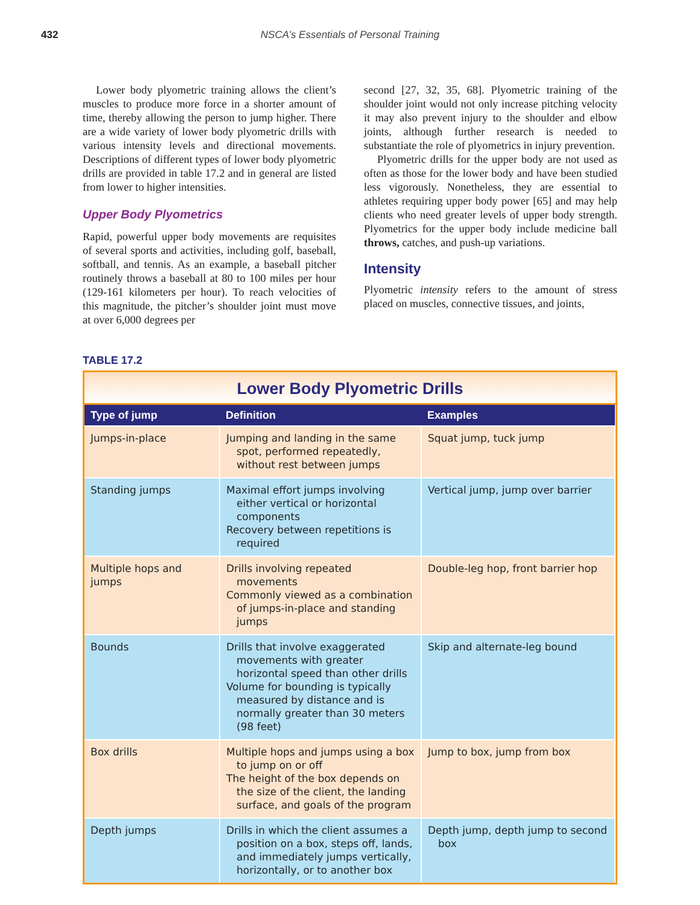432 NSCA’s Essentials of Personal Training
Lower body plyometric training allows the client’s muscles to produce more force in a shorter amount of time, thereby allowing the person to jump higher. There are a wide variety of lower body plyometric drills with various intensity levels and directional movements. Descriptions of different types of lower body plyometric drills are provided in table 17.2 and in general are listed from lower to higher intensities.
Upper Body Plyometrics
Rapid, powerful upper body movements are requisites of several sports and activities, including golf, baseball, softball, and tennis. As an example, a baseball pitcher routinely throws a baseball at 80 to 100 miles per hour (129-161 kilometers per hour). To reach velocities of this magnitude, the pitcher’s shoulder joint must move at over 6,000 degrees per
second [27, 32, 35, 68]. Plyometric training of the shoulder joint would not only increase pitching velocity it may also prevent injury to the shoulder and elbow joints, although further research is needed to substantiate the role of plyometrics in injury prevention.
Plyometric drills for the upper body are not used as often as those for the lower body and have been studied less vigorously. Nonetheless, they are essential to athletes requiring upper body power [65] and may help clients who need greater levels of upper body strength. Plyometrics for the upper body include medicine ball throws, catches, and push-up variations.
Intensity
Plyometric intensity refers to the amount of stress placed on muscles, connective tissues, and joints,
TABLE 17.2
Lower Body Plyometric Drills
| Type of jump | Definition | Examples |
| --- | --- | --- |
| Jumps-in-place | Jumping and landing in the same spot, performed repeatedly, without rest between jumps | Squat jump, tuck jump |
| Standing jumps | Maximal effort jumps involving either vertical or horizontal components Recovery between repetitions is required | Vertical jump, jump over barrier |
| Multiple hops and jumps | Drills involving repeated movements Commonly viewed as a combination of jumps-in-place and standing jumps | Double-leg hop, front barrier hop |
| Bounds | Drills that involve exaggerated movements with greater horizontal speed than other drills Volume for bounding is typically measured by distance and is normally greater than 30 meters (98 feet) | Skip and alternate-leg bound |
| Box drills | Multiple hops and jumps using a box to jump on or off The height of the box depends on the size of the client, the landing surface, and goals of the program | Jump to box, jump from box |
| Depth jumps | Drills in which the client assumes a position on a box, steps off, lands, and immediately jumps vertically, horizontally, or to another box | Depth jump, depth jump to second box |